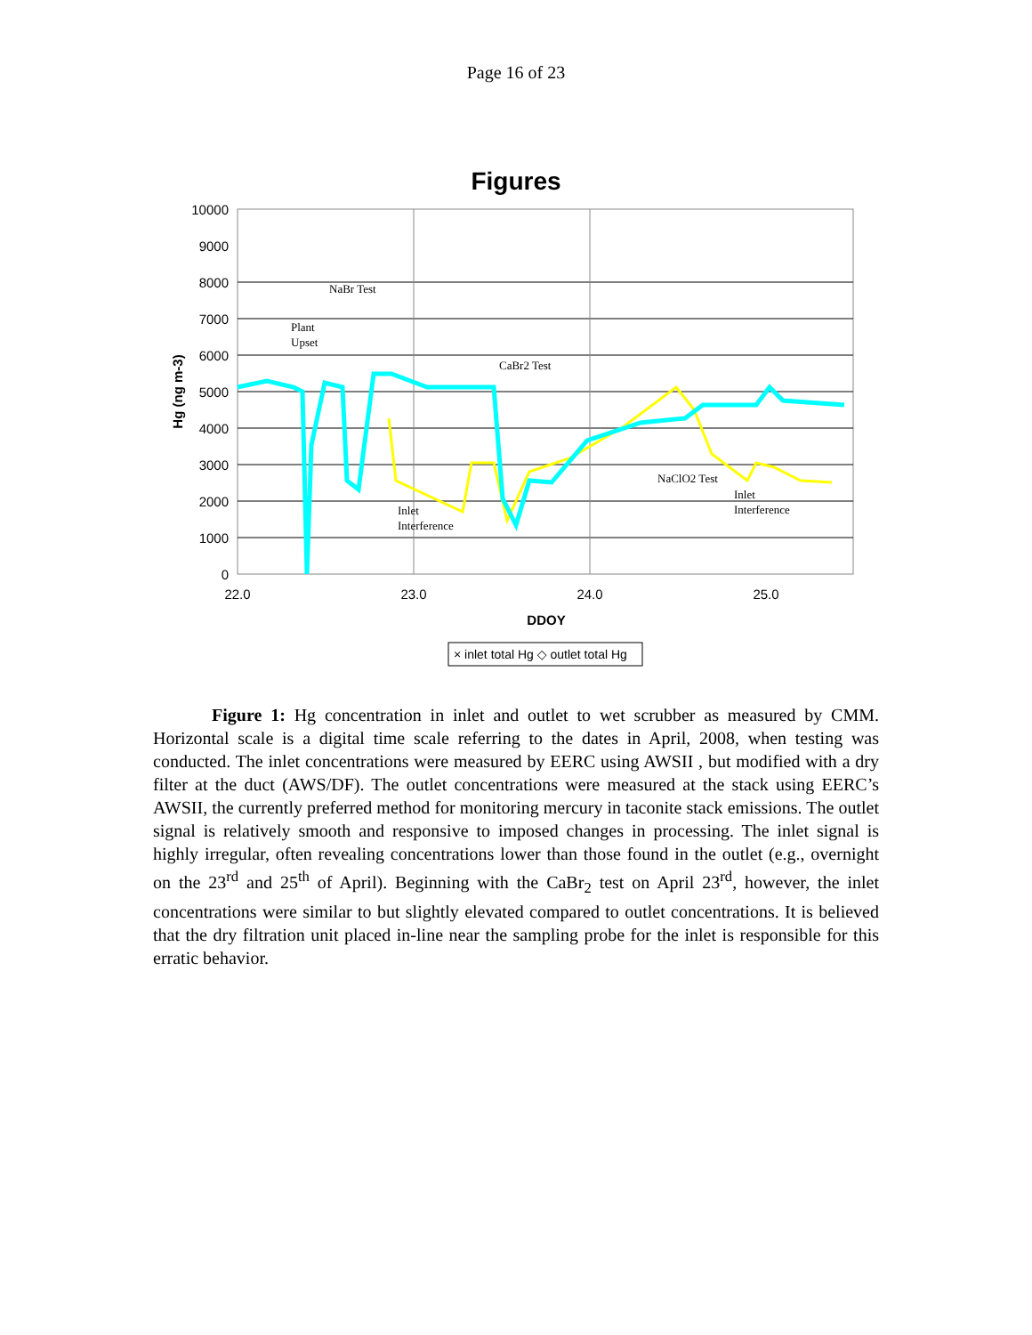Page 16 of 23
Figures
10000
9000
8000
7000
6000
5000
4000
3000
2000
1000
0
22.0
23.0
24.0
25.0
DDOY
Hg (ng m-3)
NaBr Test
Plant
Upset
CaBr2 Test
NaClO2 Test
Inlet
Interference
Inlet
Interference
× inlet total Hg ◇ outlet total Hg
Figure 1: Hg concentration in inlet and outlet to wet scrubber as measured by CMM. Horizontal scale is a digital time scale referring to the dates in April, 2008, when testing was conducted. The inlet concentrations were measured by EERC using AWSII , but modified with a dry filter at the duct (AWS/DF). The outlet concentrations were measured at the stack using EERC’s AWSII, the currently preferred method for monitoring mercury in taconite stack emissions. The outlet signal is relatively smooth and responsive to imposed changes in processing. The inlet signal is highly irregular, often revealing concentrations lower than those found in the outlet (e.g., overnight on the 23<sup>rd</sup> and 25<sup>th</sup> of April). Beginning with the CaBr<sub>2</sub> test on April 23<sup>rd</sup>, however, the inlet concentrations were similar to but slightly elevated compared to outlet concentrations. It is believed that the dry filtration unit placed in-line near the sampling probe for the inlet is responsible for this erratic behavior.